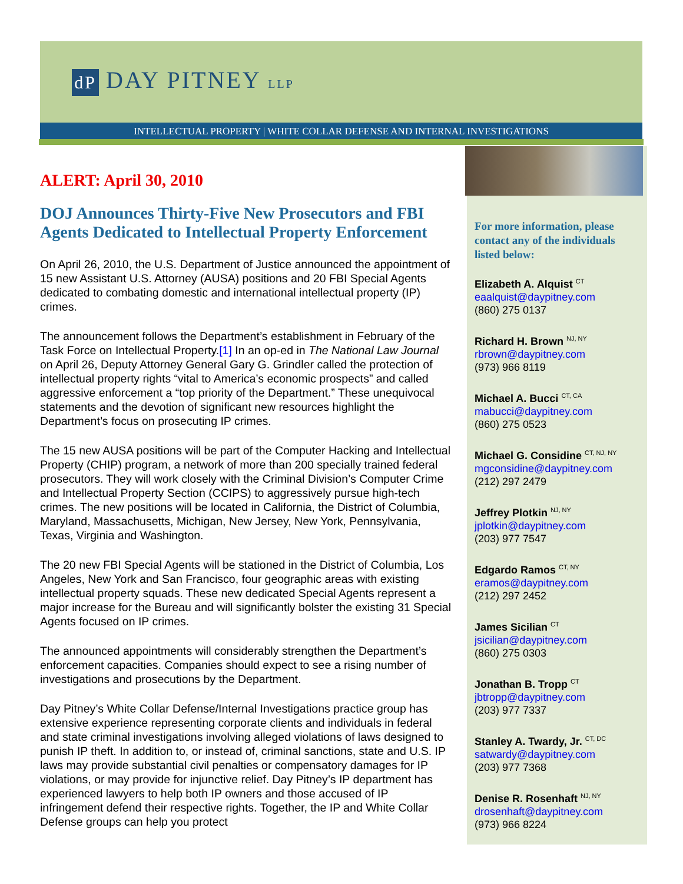dP DAY PITNEY LLP
INTELLECTUAL PROPERTY | WHITE COLLAR DEFENSE AND INTERNAL INVESTIGATIONS
ALERT: April 30, 2010
DOJ Announces Thirty-Five New Prosecutors and FBI Agents Dedicated to Intellectual Property Enforcement
On April 26, 2010, the U.S. Department of Justice announced the appointment of 15 new Assistant U.S. Attorney (AUSA) positions and 20 FBI Special Agents dedicated to combating domestic and international intellectual property (IP) crimes.
The announcement follows the Department’s establishment in February of the Task Force on Intellectual Property.[1] In an op-ed in The National Law Journal on April 26, Deputy Attorney General Gary G. Grindler called the protection of intellectual property rights “vital to America’s economic prospects” and called aggressive enforcement a “top priority of the Department.” These unequivocal statements and the devotion of significant new resources highlight the Department’s focus on prosecuting IP crimes.
The 15 new AUSA positions will be part of the Computer Hacking and Intellectual Property (CHIP) program, a network of more than 200 specially trained federal prosecutors. They will work closely with the Criminal Division’s Computer Crime and Intellectual Property Section (CCIPS) to aggressively pursue high-tech crimes. The new positions will be located in California, the District of Columbia, Maryland, Massachusetts, Michigan, New Jersey, New York, Pennsylvania, Texas, Virginia and Washington.
The 20 new FBI Special Agents will be stationed in the District of Columbia, Los Angeles, New York and San Francisco, four geographic areas with existing intellectual property squads. These new dedicated Special Agents represent a major increase for the Bureau and will significantly bolster the existing 31 Special Agents focused on IP crimes.
The announced appointments will considerably strengthen the Department’s enforcement capacities. Companies should expect to see a rising number of investigations and prosecutions by the Department.
Day Pitney’s White Collar Defense/Internal Investigations practice group has extensive experience representing corporate clients and individuals in federal and state criminal investigations involving alleged violations of laws designed to punish IP theft. In addition to, or instead of, criminal sanctions, state and U.S. IP laws may provide substantial civil penalties or compensatory damages for IP violations, or may provide for injunctive relief. Day Pitney’s IP department has experienced lawyers to help both IP owners and those accused of IP infringement defend their respective rights. Together, the IP and White Collar Defense groups can help you protect
For more information, please contact any of the individuals listed below:
Elizabeth A. Alquist <sup>CT</sup>
eaalquist@daypitney.com
(860) 275 0137
Richard H. Brown <sup>NJ, NY</sup>
rbrown@daypitney.com
(973) 966 8119
Michael A. Bucci <sup>CT, CA</sup>
mabucci@daypitney.com
(860) 275 0523
Michael G. Considine <sup>CT, NJ, NY</sup>
mgconsidine@daypitney.com
(212) 297 2479
Jeffrey Plotkin <sup>NJ, NY</sup>
jplotkin@daypitney.com
(203) 977 7547
Edgardo Ramos <sup>CT, NY</sup>
eramos@daypitney.com
(212) 297 2452
James Sicilian <sup>CT</sup>
jsicilian@daypitney.com
(860) 275 0303
Jonathan B. Tropp <sup>CT</sup>
jbtropp@daypitney.com
(203) 977 7337
Stanley A. Twardy, Jr. <sup>CT, DC</sup>
satwardy@daypitney.com
(203) 977 7368
Denise R. Rosenhaft <sup>NJ, NY</sup>
drosenhaft@daypitney.com
(973) 966 8224